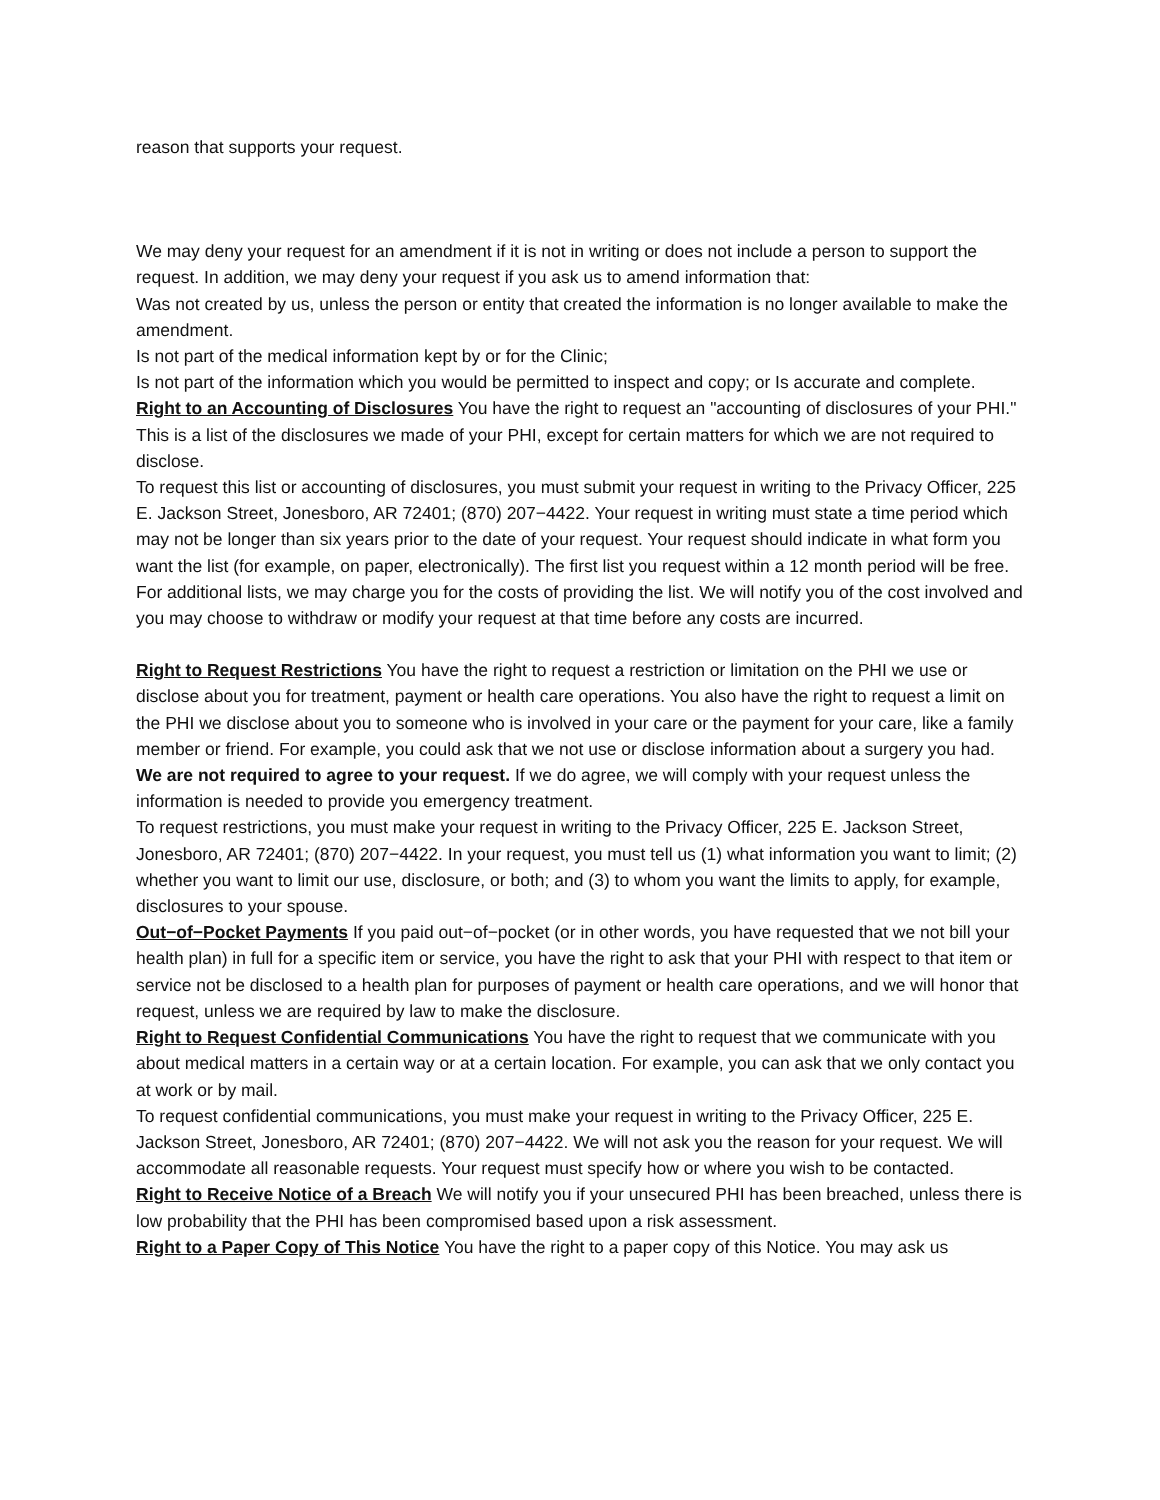reason that supports your request.
We may deny your request for an amendment if it is not in writing or does not include a person to support the request. In addition, we may deny your request if you ask us to amend information that:
Was not created by us, unless the person or entity that created the information is no longer available to make the amendment.
Is not part of the medical information kept by or for the Clinic;
Is not part of the information which you would be permitted to inspect and copy; or Is accurate and complete.
Right to an Accounting of Disclosures You have the right to request an "accounting of disclosures of your PHI." This is a list of the disclosures we made of your PHI, except for certain matters for which we are not required to disclose.
To request this list or accounting of disclosures, you must submit your request in writing to the Privacy Officer, 225 E. Jackson Street, Jonesboro, AR 72401; (870) 207−4422. Your request in writing must state a time period which may not be longer than six years prior to the date of your request. Your request should indicate in what form you want the list (for example, on paper, electronically). The first list you request within a 12 month period will be free. For additional lists, we may charge you for the costs of providing the list. We will notify you of the cost involved and you may choose to withdraw or modify your request at that time before any costs are incurred.
Right to Request Restrictions You have the right to request a restriction or limitation on the PHI we use or disclose about you for treatment, payment or health care operations. You also have the right to request a limit on the PHI we disclose about you to someone who is involved in your care or the payment for your care, like a family member or friend. For example, you could ask that we not use or disclose information about a surgery you had.
We are not required to agree to your request. If we do agree, we will comply with your request unless the information is needed to provide you emergency treatment.
To request restrictions, you must make your request in writing to the Privacy Officer, 225 E. Jackson Street, Jonesboro, AR 72401; (870) 207−4422. In your request, you must tell us (1) what information you want to limit; (2) whether you want to limit our use, disclosure, or both; and (3) to whom you want the limits to apply, for example, disclosures to your spouse.
Out−of−Pocket Payments If you paid out−of−pocket (or in other words, you have requested that we not bill your health plan) in full for a specific item or service, you have the right to ask that your PHI with respect to that item or service not be disclosed to a health plan for purposes of payment or health care operations, and we will honor that request, unless we are required by law to make the disclosure.
Right to Request Confidential Communications You have the right to request that we communicate with you about medical matters in a certain way or at a certain location. For example, you can ask that we only contact you at work or by mail.
To request confidential communications, you must make your request in writing to the Privacy Officer, 225 E. Jackson Street, Jonesboro, AR 72401; (870) 207−4422. We will not ask you the reason for your request. We will accommodate all reasonable requests. Your request must specify how or where you wish to be contacted.
Right to Receive Notice of a Breach We will notify you if your unsecured PHI has been breached, unless there is low probability that the PHI has been compromised based upon a risk assessment.
Right to a Paper Copy of This Notice You have the right to a paper copy of this Notice. You may ask us